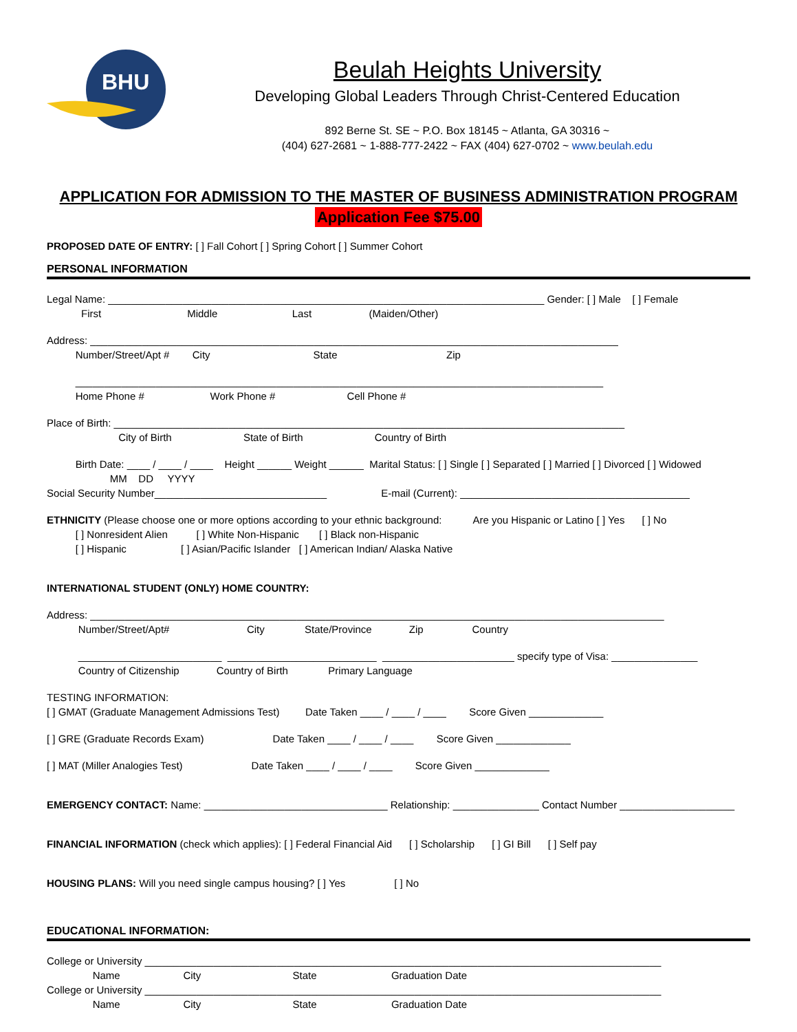BHU
Beulah Heights University
Developing Global Leaders Through Christ-Centered Education
892 Berne St. SE ~ P.O. Box 18145 ~ Atlanta, GA 30316 ~
(404) 627-2681 ~ 1-888-777-2422 ~ FAX (404) 627-0702 ~ www.beulah.edu
APPLICATION FOR ADMISSION TO THE MASTER OF BUSINESS ADMINISTRATION PROGRAM
Application Fee $75.00
PROPOSED DATE OF ENTRY: [ ] Fall Cohort [ ] Spring Cohort [ ] Summer Cohort
PERSONAL INFORMATION
Legal Name: ____________________________________________________________________________ Gender: [ ] Male [ ] Female
First Middle Last (Maiden/Other)
Address: ____________________________________________________________________________________________
Number/Street/Apt # City State Zip
____________________________________________________________________________________________
Home Phone # Work Phone # Cell Phone #
Place of Birth: _________________________________________________________________________________________
City of Birth State of Birth Country of Birth
Birth Date: ____ / ____ / ____ Height ______ Weight ______ Marital Status: [ ] Single [ ] Separated [ ] Married [ ] Divorced [ ] Widowed
MM DD YYYY
Social Security Number______________________________ E-mail (Current): ________________________________________
ETHNICITY (Please choose one or more options according to your ethnic background: Are you Hispanic or Latino [ ] Yes [ ] No
[ ] Nonresident Alien [ ] White Non-Hispanic [ ] Black non-Hispanic
[ ] Hispanic [ ] Asian/Pacific Islander [ ] American Indian/ Alaska Native
INTERNATIONAL STUDENT (ONLY) HOME COUNTRY:
Address: ____________________________________________________________________________________________________
Number/Street/Apt# City State/Province Zip Country
_________________________ __________________________ _______________________ specify type of Visa: _______________
Country of Citizenship Country of Birth Primary Language
TESTING INFORMATION:
[ ] GMAT (Graduate Management Admissions Test) Date Taken ____ / ____ / ____ Score Given _____________
[ ] GRE (Graduate Records Exam) Date Taken ____ / ____ / ____ Score Given _____________
[ ] MAT (Miller Analogies Test) Date Taken ____ / ____ / ____ Score Given _____________
EMERGENCY CONTACT: Name: ________________________________ Relationship: _______________ Contact Number ____________________
FINANCIAL INFORMATION (check which applies): [ ] Federal Financial Aid [ ] Scholarship [ ] GI Bill [ ] Self pay
HOUSING PLANS: Will you need single campus housing? [ ] Yes [ ] No
EDUCATIONAL INFORMATION:
College or University __________________________________________________________________________________________
Name City State Graduation Date
College or University __________________________________________________________________________________________
Name City State Graduation Date